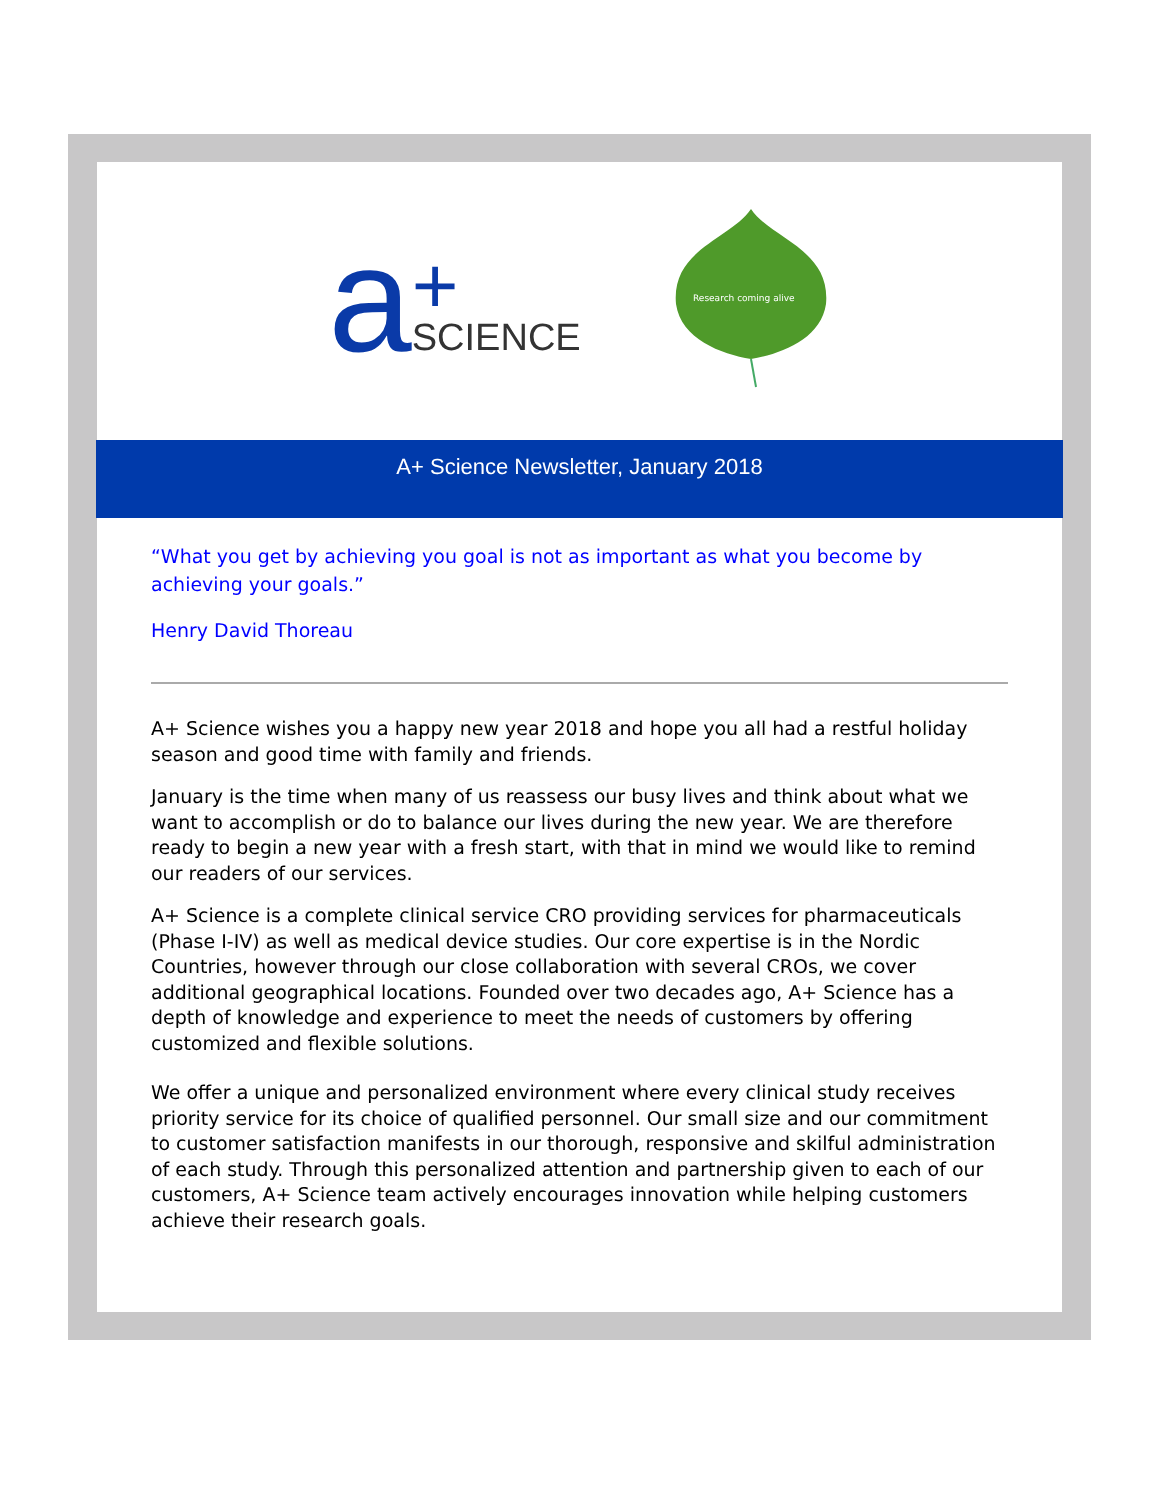a +
SCIENCE
Research coming alive
A+ Science Newsletter, January 2018
“What you get by achieving you goal is not as important as what you become by achieving your goals.”
Henry David Thoreau
A+ Science wishes you a happy new year 2018 and hope you all had a restful holiday season and good time with family and friends.
January is the time when many of us reassess our busy lives and think about what we want to accomplish or do to balance our lives during the new year. We are therefore ready to begin a new year with a fresh start, with that in mind we would like to remind our readers of our services.
A+ Science is a complete clinical service CRO providing services for pharmaceuticals (Phase I-IV) as well as medical device studies. Our core expertise is in the Nordic Countries, however through our close collaboration with several CROs, we cover additional geographical locations. Founded over two decades ago, A+ Science has a depth of knowledge and experience to meet the needs of customers by offering customized and flexible solutions.
We offer a unique and personalized environment where every clinical study receives priority service for its choice of qualified personnel. Our small size and our commitment to customer satisfaction manifests in our thorough, responsive and skilful administration of each study. Through this personalized attention and partnership given to each of our customers, A+ Science team actively encourages innovation while helping customers achieve their research goals.